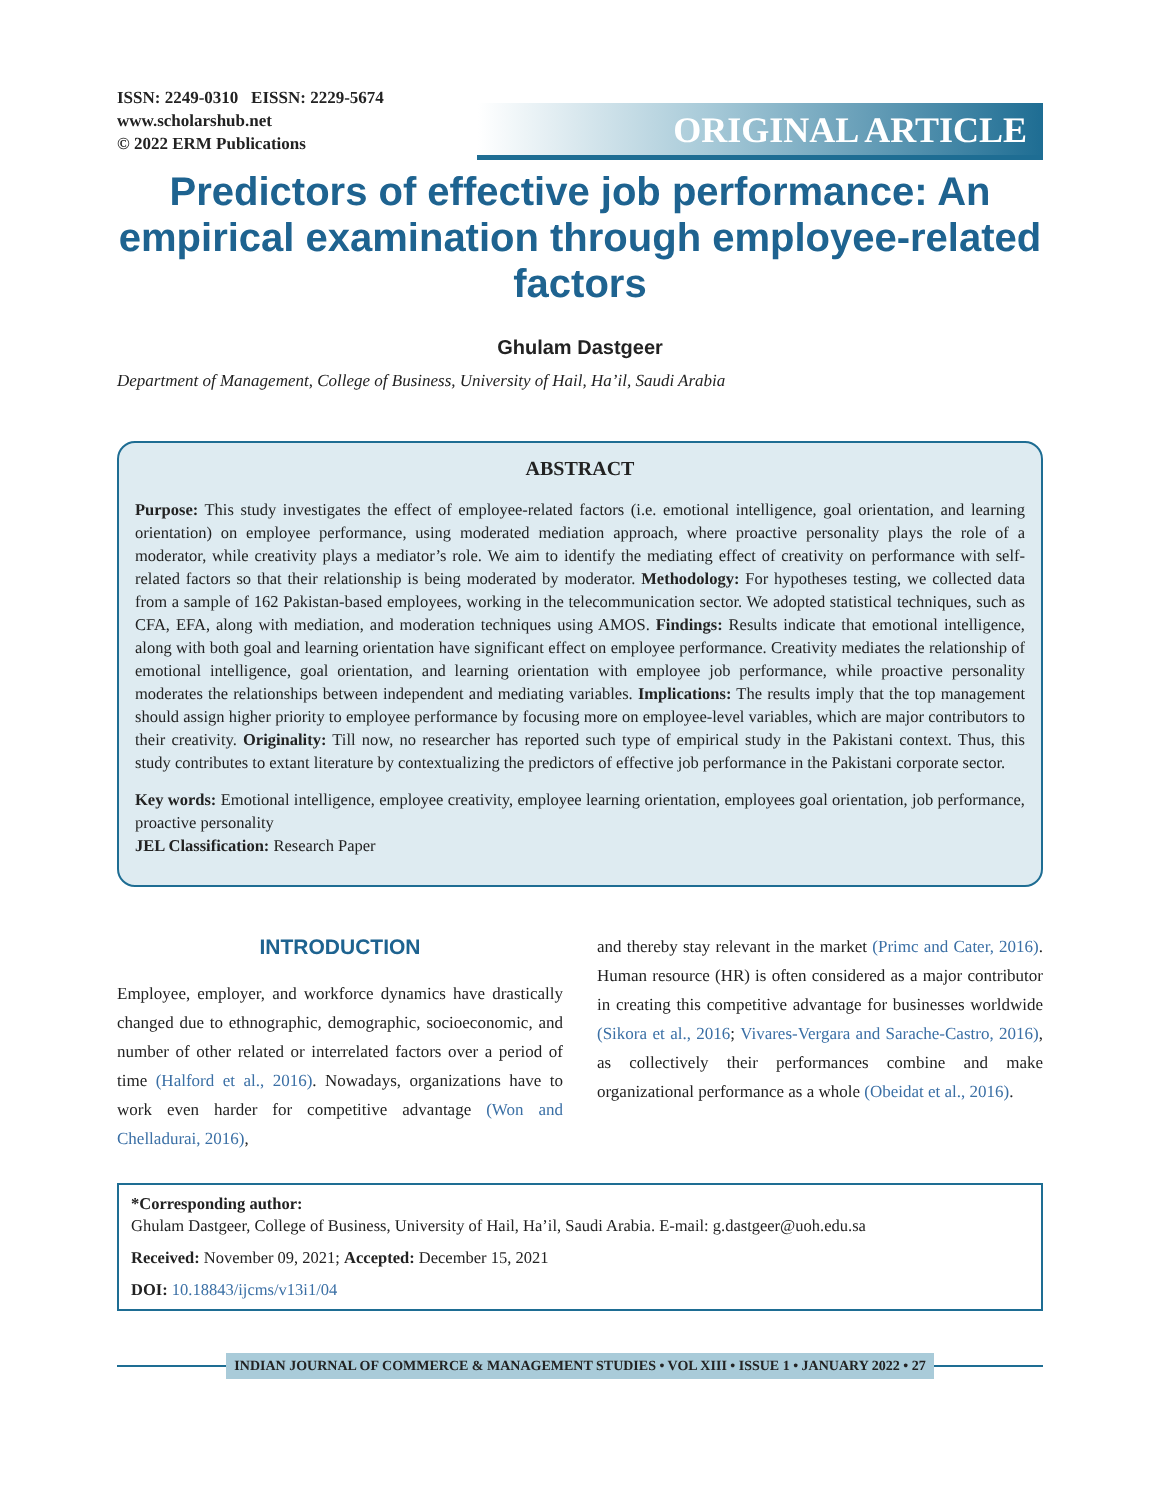ISSN: 2249-0310 EISSN: 2229-5674
www.scholarshub.net
© 2022 ERM Publications
ORIGINAL ARTICLE
Predictors of effective job performance: An empirical examination through employee-related factors
Ghulam Dastgeer
Department of Management, College of Business, University of Hail, Ha’il, Saudi Arabia
ABSTRACT
Purpose: This study investigates the effect of employee-related factors (i.e. emotional intelligence, goal orientation, and learning orientation) on employee performance, using moderated mediation approach, where proactive personality plays the role of a moderator, while creativity plays a mediator’s role. We aim to identify the mediating effect of creativity on performance with self-related factors so that their relationship is being moderated by moderator. Methodology: For hypotheses testing, we collected data from a sample of 162 Pakistan-based employees, working in the telecommunication sector. We adopted statistical techniques, such as CFA, EFA, along with mediation, and moderation techniques using AMOS. Findings: Results indicate that emotional intelligence, along with both goal and learning orientation have significant effect on employee performance. Creativity mediates the relationship of emotional intelligence, goal orientation, and learning orientation with employee job performance, while proactive personality moderates the relationships between independent and mediating variables. Implications: The results imply that the top management should assign higher priority to employee performance by focusing more on employee-level variables, which are major contributors to their creativity. Originality: Till now, no researcher has reported such type of empirical study in the Pakistani context. Thus, this study contributes to extant literature by contextualizing the predictors of effective job performance in the Pakistani corporate sector.
Key words: Emotional intelligence, employee creativity, employee learning orientation, employees goal orientation, job performance, proactive personality
JEL Classification: Research Paper
INTRODUCTION
Employee, employer, and workforce dynamics have drastically changed due to ethnographic, demographic, socioeconomic, and number of other related or interrelated factors over a period of time (Halford et al., 2016). Nowadays, organizations have to work even harder for competitive advantage (Won and Chelladurai, 2016),
and thereby stay relevant in the market (Primc and Cater, 2016). Human resource (HR) is often considered as a major contributor in creating this competitive advantage for businesses worldwide (Sikora et al., 2016; Vivares-Vergara and Sarache-Castro, 2016), as collectively their performances combine and make organizational performance as a whole (Obeidat et al., 2016).
*Corresponding author:
Ghulam Dastgeer, College of Business, University of Hail, Ha’il, Saudi Arabia. E-mail: g.dastgeer@uoh.edu.sa
Received: November 09, 2021; Accepted: December 15, 2021
DOI: 10.18843/ijcms/v13i1/04
INDIAN JOURNAL OF COMMERCE & MANAGEMENT STUDIES • VOL XIII • ISSUE 1 • JANUARY 2022 • 27